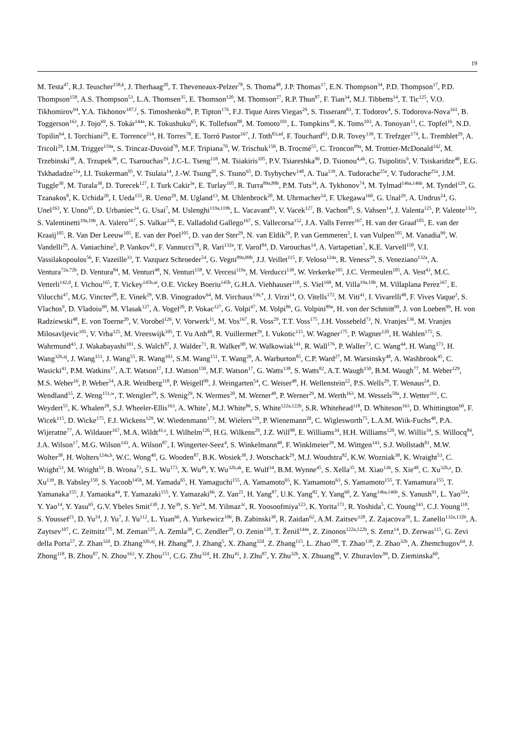19
M. Testa<sup>47</sup>, R.J. Teuscher<sup>158,k</sup>, J. Therhaag<sup>20</sup>, T. Theveneaux-Pelzer<sup>78</sup>, S. Thoma<sup>48</sup>, J.P. Thomas<sup>17</sup>, E.N. Thompson<sup>34</sup>, P.D. Thompson<sup>17</sup>, P.D. Thompson<sup>158</sup>, A.S. Thompson<sup>53</sup>, L.A. Thomsen<sup>35</sup>, E. Thomson<sup>120</sup>, M. Thomson<sup>27</sup>, R.P. Thun<sup>87</sup>, F. Tian<sup>34</sup>, M.J. Tibbetts<sup>14</sup>, T. Tic<sup>125</sup>, V.O. Tikhomirov<sup>94</sup>, Y.A. Tikhonov<sup>107,f</sup>, S. Timoshenko<sup>96</sup>, P. Tipton<sup>176</sup>, F.J. Tique Aires Viegas<sup>29</sup>, S. Tisserant<sup>83</sup>, T. Todorov<sup>4</sup>, S. Todorova-Nova<sup>161</sup>, B. Toggerson<sup>163</sup>, J. Tojo<sup>69</sup>, S. Tokár<sup>144a</sup>, K. Tokushuku<sup>65</sup>, K. Tollefson<sup>88</sup>, M. Tomoto<sup>101</sup>, L. Tompkins<sup>30</sup>, K. Toms<sup>103</sup>, A. Tonoyan<sup>13</sup>, C. Topfel<sup>16</sup>, N.D. Topilin<sup>64</sup>, I. Torchiani<sup>29</sup>, E. Torrence<sup>114</sup>, H. Torres<sup>78</sup>, E. Torró Pastor<sup>167</sup>, J. Toth<sup>83,ad</sup>, F. Touchard<sup>83</sup>, D.R. Tovey<sup>139</sup>, T. Trefzger<sup>174</sup>, L. Tremblet<sup>29</sup>, A. Tricoli<sup>29</sup>, I.M. Trigger<sup>159a</sup>, S. Trincaz-Duvoid<sup>78</sup>, M.F. Tripiana<sup>70</sup>, W. Trischuk<sup>158</sup>, B. Trocmé<sup>55</sup>, C. Troncon<sup>89a</sup>, M. Trottier-McDonald<sup>142</sup>, M. Trzebinski<sup>38</sup>, A. Trzupek<sup>38</sup>, C. Tsarouchas<sup>29</sup>, J.C-L. Tseng<sup>118</sup>, M. Tsiakiris<sup>105</sup>, P.V. Tsiareshka<sup>90</sup>, D. Tsionou<sup>4,ah</sup>, G. Tsipolitis<sup>9</sup>, V. Tsiskaridze<sup>48</sup>, E.G. Tskhadadze<sup>51a</sup>, I.I. Tsukerman<sup>95</sup>, V. Tsulaia<sup>14</sup>, J.-W. Tsung<sup>20</sup>, S. Tsuno<sup>65</sup>, D. Tsybychev<sup>148</sup>, A. Tua<sup>139</sup>, A. Tudorache<sup>25a</sup>, V. Tudorache<sup>25a</sup>, J.M. Tuggle<sup>30</sup>, M. Turala<sup>38</sup>, D. Turecek<sup>127</sup>, I. Turk Cakir<sup>3e</sup>, E. Turlay<sup>105</sup>, R. Turra<sup>89a,89b</sup>, P.M. Tuts<sup>34</sup>, A. Tykhonov<sup>74</sup>, M. Tylmad<sup>146a,146b</sup>, M. Tyndel<sup>129</sup>, G. Tzanakos<sup>8</sup>, K. Uchida<sup>20</sup>, I. Ueda<sup>155</sup>, R. Ueno<sup>28</sup>, M. Ugland<sup>13</sup>, M. Uhlenbrock<sup>20</sup>, M. Uhrmacher<sup>54</sup>, F. Ukegawa<sup>160</sup>, G. Unal<sup>29</sup>, A. Undrus<sup>24</sup>, G. Unel<sup>163</sup>, Y. Unno<sup>65</sup>, D. Urbaniec<sup>34</sup>, G. Usai<sup>7</sup>, M. Uslenghi<sup>119a,119b</sup>, L. Vacavant<sup>83</sup>, V. Vacek<sup>127</sup>, B. Vachon<sup>85</sup>, S. Vahsen<sup>14</sup>, J. Valenta<sup>125</sup>, P. Valente<sup>132a</sup>, S. Valentinetti<sup>19a,19b</sup>, A. Valero<sup>167</sup>, S. Valkar<sup>126</sup>, E. Valladolid Gallego<sup>167</sup>, S. Vallecorsa<sup>152</sup>, J.A. Valls Ferrer<sup>167</sup>, H. van der Graaf<sup>105</sup>, E. van der Kraaij<sup>105</sup>, R. Van Der Leeuw<sup>105</sup>, E. van der Poel<sup>105</sup>, D. van der Ster<sup>29</sup>, N. van Eldik<sup>29</sup>, P. van Gemmeren<sup>5</sup>, I. van Vulpen<sup>105</sup>, M. Vanadia<sup>99</sup>, W. Vandelli<sup>29</sup>, A. Vaniachine<sup>5</sup>, P. Vankov<sup>41</sup>, F. Vannucci<sup>78</sup>, R. Vari<sup>132a</sup>, T. Varol<sup>84</sup>, D. Varouchas<sup>14</sup>, A. Vartapetian<sup>7</sup>, K.E. Varvell<sup>150</sup>, V.I. Vassilakopoulos<sup>56</sup>, F. Vazeille<sup>33</sup>, T. Vazquez Schroeder<sup>54</sup>, G. Vegni<sup>89a,89b</sup>, J.J. Veillet<sup>115</sup>, F. Veloso<sup>124a</sup>, R. Veness<sup>29</sup>, S. Veneziano<sup>132a</sup>, A. Ventura<sup>72a,72b</sup>, D. Ventura<sup>84</sup>, M. Venturi<sup>48</sup>, N. Venturi<sup>158</sup>, V. Vercesi<sup>119a</sup>, M. Verducci<sup>138</sup>, W. Verkerke<sup>105</sup>, J.C. Vermeulen<sup>105</sup>, A. Vest<sup>43</sup>, M.C. Vetterli<sup>142,d</sup>, I. Vichou<sup>165</sup>, T. Vickey<sup>145b,ai</sup>, O.E. Vickey Boeriu<sup>145b</sup>, G.H.A. Viehhauser<sup>118</sup>, S. Viel<sup>168</sup>, M. Villa<sup>19a,19b</sup>, M. Villaplana Perez<sup>167</sup>, E. Vilucchi<sup>47</sup>, M.G. Vincter<sup>28</sup>, E. Vinek<sup>29</sup>, V.B. Vinogradov<sup>64</sup>, M. Virchaux<sup>136,*</sup>, J. Virzi<sup>14</sup>, O. Vitells<sup>172</sup>, M. Viti<sup>41</sup>, I. Vivarelli<sup>48</sup>, F. Vives Vaque<sup>2</sup>, S. Vlachos<sup>9</sup>, D. Vladoiu<sup>98</sup>, M. Vlasak<sup>127</sup>, A. Vogel<sup>20</sup>, P. Vokac<sup>127</sup>, G. Volpi<sup>47</sup>, M. Volpi<sup>86</sup>, G. Volpini<sup>89a</sup>, H. von der Schmitt<sup>99</sup>, J. von Loeben<sup>99</sup>, H. von Radziewski<sup>48</sup>, E. von Toerne<sup>20</sup>, V. Vorobel<sup>126</sup>, V. Vorwerk<sup>11</sup>, M. Vos<sup>167</sup>, R. Voss<sup>29</sup>, T.T. Voss<sup>175</sup>, J.H. Vossebeld<sup>73</sup>, N. Vranjes<sup>136</sup>, M. Vranjes Milosavljevic<sup>105</sup>, V. Vrba<sup>125</sup>, M. Vreeswijk<sup>105</sup>, T. Vu Anh<sup>48</sup>, R. Vuillermet<sup>29</sup>, I. Vukotic<sup>115</sup>, W. Wagner<sup>175</sup>, P. Wagner<sup>120</sup>, H. Wahlen<sup>175</sup>, S. Wahrmund<sup>43</sup>, J. Wakabayashi<sup>101</sup>, S. Walch<sup>87</sup>, J. Walder<sup>71</sup>, R. Walker<sup>98</sup>, W. Walkowiak<sup>141</sup>, R. Wall<sup>176</sup>, P. Waller<sup>73</sup>, C. Wang<sup>44</sup>, H. Wang<sup>173</sup>, H. Wang<sup>32b,aj</sup>, J. Wang<sup>151</sup>, J. Wang<sup>55</sup>, R. Wang<sup>103</sup>, S.M. Wang<sup>151</sup>, T. Wang<sup>20</sup>, A. Warburton<sup>85</sup>, C.P. Ward<sup>27</sup>, M. Warsinsky<sup>48</sup>, A. Washbrook<sup>45</sup>, C. Wasicki<sup>41</sup>, P.M. Watkins<sup>17</sup>, A.T. Watson<sup>17</sup>, I.J. Watson<sup>150</sup>, M.F. Watson<sup>17</sup>, G. Watts<sup>138</sup>, S. Watts<sup>82</sup>, A.T. Waugh<sup>150</sup>, B.M. Waugh<sup>77</sup>, M. Weber<sup>129</sup>, M.S. Weber<sup>16</sup>, P. Weber<sup>54</sup>, A.R. Weidberg<sup>118</sup>, P. Weigell<sup>99</sup>, J. Weingarten<sup>54</sup>, C. Weiser<sup>48</sup>, H. Wellenstein<sup>22</sup>, P.S. Wells<sup>29</sup>, T. Wenaus<sup>24</sup>, D. Wendland<sup>15</sup>, Z. Weng<sup>151,w</sup>, T. Wengler<sup>29</sup>, S. Wenig<sup>29</sup>, N. Wermes<sup>20</sup>, M. Werner<sup>48</sup>, P. Werner<sup>29</sup>, M. Werth<sup>163</sup>, M. Wessels<sup>58a</sup>, J. Wetter<sup>161</sup>, C. Weydert<sup>55</sup>, K. Whalen<sup>28</sup>, S.J. Wheeler-Ellis<sup>163</sup>, A. White<sup>7</sup>, M.J. White<sup>86</sup>, S. White<sup>122a,122b</sup>, S.R. Whitehead<sup>118</sup>, D. Whiteson<sup>163</sup>, D. Whittington<sup>60</sup>, F. Wicek<sup>115</sup>, D. Wicke<sup>175</sup>, F.J. Wickens<sup>129</sup>, W. Wiedenmann<sup>173</sup>, M. Wielers<sup>129</sup>, P. Wienemann<sup>20</sup>, C. Wiglesworth<sup>75</sup>, L.A.M. Wiik-Fuchs<sup>48</sup>, P.A. Wijeratne<sup>77</sup>, A. Wildauer<sup>167</sup>, M.A. Wildt<sup>41,s</sup>, I. Wilhelm<sup>126</sup>, H.G. Wilkens<sup>29</sup>, J.Z. Will<sup>98</sup>, E. Williams<sup>34</sup>, H.H. Williams<sup>120</sup>, W. Willis<sup>34</sup>, S. Willocq<sup>84</sup>, J.A. Wilson<sup>17</sup>, M.G. Wilson<sup>143</sup>, A. Wilson<sup>87</sup>, I. Wingerter-Seez<sup>4</sup>, S. Winkelmann<sup>48</sup>, F. Winklmeier<sup>29</sup>, M. Wittgen<sup>143</sup>, S.J. Wollstadt<sup>81</sup>, M.W. Wolter<sup>38</sup>, H. Wolters<sup>124a,h</sup>, W.C. Wong<sup>40</sup>, G. Wooden<sup>87</sup>, B.K. Wosiek<sup>38</sup>, J. Wotschack<sup>29</sup>, M.J. Woudstra<sup>82</sup>, K.W. Wozniak<sup>38</sup>, K. Wraight<sup>53</sup>, C. Wright<sup>53</sup>, M. Wright<sup>53</sup>, B. Wrona<sup>73</sup>, S.L. Wu<sup>173</sup>, X. Wu<sup>49</sup>, Y. Wu<sup>32b,ak</sup>, E. Wulf<sup>34</sup>, B.M. Wynne<sup>45</sup>, S. Xella<sup>35</sup>, M. Xiao<sup>136</sup>, S. Xie<sup>48</sup>, C. Xu<sup>32b,z</sup>, D. Xu<sup>139</sup>, B. Yabsley<sup>150</sup>, S. Yacoob<sup>145b</sup>, M. Yamada<sup>65</sup>, H. Yamaguchi<sup>155</sup>, A. Yamamoto<sup>65</sup>, K. Yamamoto<sup>63</sup>, S. Yamamoto<sup>155</sup>, T. Yamamura<sup>155</sup>, T. Yamanaka<sup>155</sup>, J. Yamaoka<sup>44</sup>, T. Yamazaki<sup>155</sup>, Y. Yamazaki<sup>66</sup>, Z. Yan<sup>21</sup>, H. Yang<sup>87</sup>, U.K. Yang<sup>82</sup>, Y. Yang<sup>60</sup>, Z. Yang<sup>146a,146b</sup>, S. Yanush<sup>91</sup>, L. Yao<sup>32a</sup>, Y. Yao<sup>14</sup>, Y. Yasu<sup>65</sup>, G.V. Ybeles Smit<sup>130</sup>, J. Ye<sup>39</sup>, S. Ye<sup>24</sup>, M. Yilmaz<sup>3c</sup>, R. Yoosoofmiya<sup>123</sup>, K. Yorita<sup>171</sup>, R. Yoshida<sup>5</sup>, C. Young<sup>143</sup>, C.J. Young<sup>118</sup>, S. Youssef<sup>21</sup>, D. Yu<sup>24</sup>, J. Yu<sup>7</sup>, J. Yu<sup>112</sup>, L. Yuan<sup>66</sup>, A. Yurkewicz<sup>106</sup>, B. Zabinski<sup>38</sup>, R. Zaidan<sup>62</sup>, A.M. Zaitsev<sup>128</sup>, Z. Zajacova<sup>29</sup>, L. Zanello<sup>132a,132b</sup>, A. Zaytsev<sup>107</sup>, C. Zeitnitz<sup>175</sup>, M. Zeman<sup>125</sup>, A. Zemla<sup>38</sup>, C. Zendler<sup>20</sup>, O. Zenin<sup>128</sup>, T. Ženiš<sup>144a</sup>, Z. Zinonos<sup>122a,122b</sup>, S. Zenz<sup>14</sup>, D. Zerwas<sup>115</sup>, G. Zevi della Porta<sup>57</sup>, Z. Zhan<sup>32d</sup>, D. Zhang<sup>32b,aj</sup>, H. Zhang<sup>88</sup>, J. Zhang<sup>5</sup>, X. Zhang<sup>32d</sup>, Z. Zhang<sup>115</sup>, L. Zhao<sup>108</sup>, T. Zhao<sup>138</sup>, Z. Zhao<sup>32b</sup>, A. Zhemchugov<sup>64</sup>, J. Zhong<sup>118</sup>, B. Zhou<sup>87</sup>, N. Zhou<sup>163</sup>, Y. Zhou<sup>151</sup>, C.G. Zhu<sup>32d</sup>, H. Zhu<sup>41</sup>, J. Zhu<sup>87</sup>, Y. Zhu<sup>32b</sup>, X. Zhuang<sup>98</sup>, V. Zhuravlov<sup>99</sup>, D. Zieminska<sup>60</sup>,